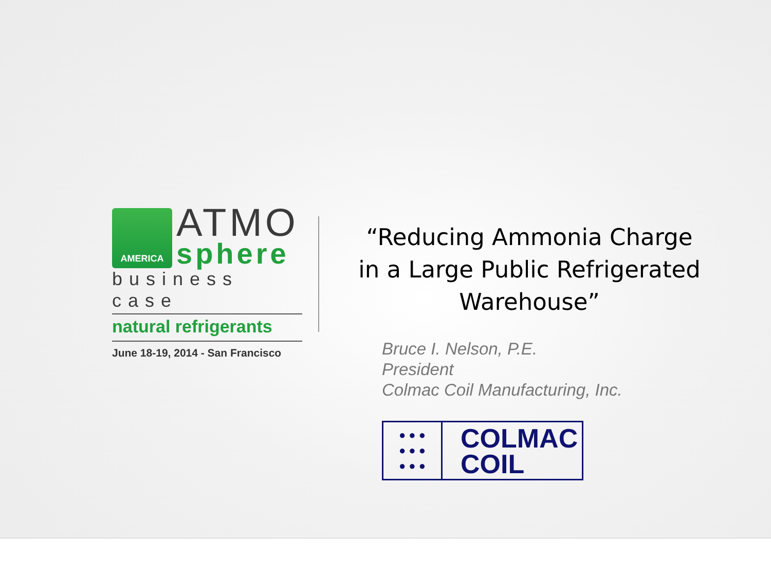AMERICA
ATMO
sphere
business case
natural refrigerants
June 18-19, 2014 - San Francisco
“Reducing Ammonia Charge in a Large Public Refrigerated Warehouse”
Bruce I. Nelson, P.E.
President
Colmac Coil Manufacturing, Inc.
● ● ●
● ● ●
● ● ●
COLMAC
COIL